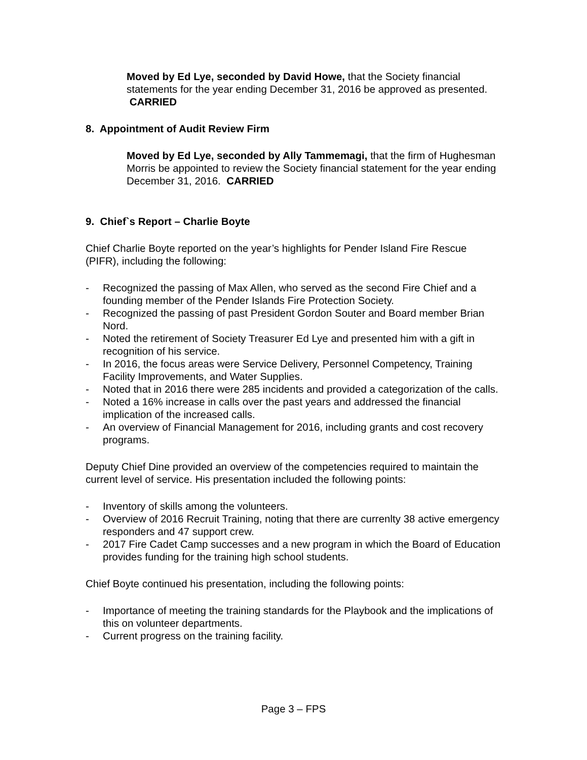Moved by Ed Lye, seconded by David Howe, that the Society financial statements for the year ending December 31, 2016 be approved as presented. CARRIED
8. Appointment of Audit Review Firm
Moved by Ed Lye, seconded by Ally Tammemagi, that the firm of Hughesman Morris be appointed to review the Society financial statement for the year ending December 31, 2016. CARRIED
9. Chief`s Report – Charlie Boyte
Chief Charlie Boyte reported on the year’s highlights for Pender Island Fire Rescue (PIFR), including the following:
- Recognized the passing of Max Allen, who served as the second Fire Chief and a founding member of the Pender Islands Fire Protection Society.
- Recognized the passing of past President Gordon Souter and Board member Brian Nord.
- Noted the retirement of Society Treasurer Ed Lye and presented him with a gift in recognition of his service.
- In 2016, the focus areas were Service Delivery, Personnel Competency, Training Facility Improvements, and Water Supplies.
- Noted that in 2016 there were 285 incidents and provided a categorization of the calls.
- Noted a 16% increase in calls over the past years and addressed the financial implication of the increased calls.
- An overview of Financial Management for 2016, including grants and cost recovery programs.
Deputy Chief Dine provided an overview of the competencies required to maintain the current level of service. His presentation included the following points:
- Inventory of skills among the volunteers.
- Overview of 2016 Recruit Training, noting that there are currenlty 38 active emergency responders and 47 support crew.
- 2017 Fire Cadet Camp successes and a new program in which the Board of Education provides funding for the training high school students.
Chief Boyte continued his presentation, including the following points:
- Importance of meeting the training standards for the Playbook and the implications of this on volunteer departments.
- Current progress on the training facility.
Page 3 – FPS